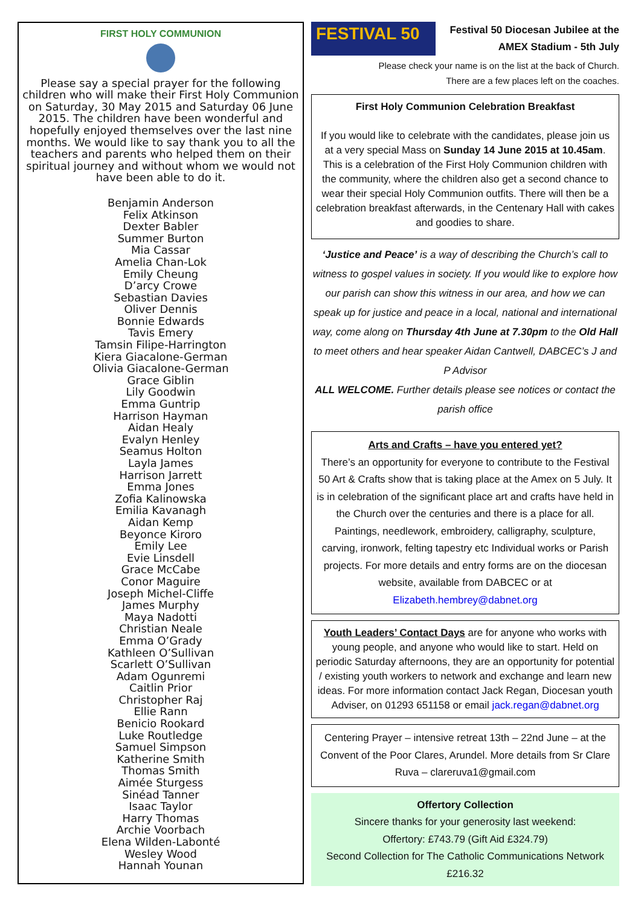FIRST HOLY COMMUNION
Please say a special prayer for the following children who will make their First Holy Communion on Saturday, 30 May 2015 and Saturday 06 June 2015. The children have been wonderful and hopefully enjoyed themselves over the last nine months. We would like to say thank you to all the teachers and parents who helped them on their spiritual journey and without whom we would not have been able to do it.
Benjamin Anderson
Felix Atkinson
Dexter Babler
Summer Burton
Mia Cassar
Amelia Chan-Lok
Emily Cheung
D’arcy Crowe
Sebastian Davies
Oliver Dennis
Bonnie Edwards
Tavis Emery
Tamsin Filipe-Harrington
Kiera Giacalone-German
Olivia Giacalone-German
Grace Giblin
Lily Goodwin
Emma Guntrip
Harrison Hayman
Aidan Healy
Evalyn Henley
Seamus Holton
Layla James
Harrison Jarrett
Emma Jones
Zofia Kalinowska
Emilia Kavanagh
Aidan Kemp
Beyonce Kiroro
Emily Lee
Evie Linsdell
Grace McCabe
Conor Maguire
Joseph Michel-Cliffe
James Murphy
Maya Nadotti
Christian Neale
Emma O’Grady
Kathleen O’Sullivan
Scarlett O’Sullivan
Adam Ogunremi
Caitlin Prior
Christopher Raj
Ellie Rann
Benicio Rookard
Luke Routledge
Samuel Simpson
Katherine Smith
Thomas Smith
Aimée Sturgess
Sinéad Tanner
Isaac Taylor
Harry Thomas
Archie Voorbach
Elena Wilden-Labonté
Wesley Wood
Hannah Younan
FESTIVAL 50
Festival 50 Diocesan Jubilee at the AMEX Stadium - 5th July
Please check your name is on the list at the back of Church.
There are a few places left on the coaches.
First Holy Communion Celebration Breakfast
If you would like to celebrate with the candidates, please join us at a very special Mass on Sunday 14 June 2015 at 10.45am. This is a celebration of the First Holy Communion children with the community, where the children also get a second chance to wear their special Holy Communion outfits. There will then be a celebration breakfast afterwards, in the Centenary Hall with cakes and goodies to share.
‘Justice and Peace’ is a way of describing the Church’s call to witness to gospel values in society. If you would like to explore how our parish can show this witness in our area, and how we can speak up for justice and peace in a local, national and international way, come along on Thursday 4th June at 7.30pm to the Old Hall to meet others and hear speaker Aidan Cantwell, DABCEC’s J and P Advisor
ALL WELCOME. Further details please see notices or contact the parish office
Arts and Crafts – have you entered yet?
There’s an opportunity for everyone to contribute to the Festival 50 Art & Crafts show that is taking place at the Amex on 5 July. It is in celebration of the significant place art and crafts have held in the Church over the centuries and there is a place for all. Paintings, needlework, embroidery, calligraphy, sculpture, carving, ironwork, felting tapestry etc Individual works or Parish projects. For more details and entry forms are on the diocesan website, available from DABCEC or at Elizabeth.hembrey@dabnet.org
Youth Leaders’ Contact Days are for anyone who works with young people, and anyone who would like to start. Held on periodic Saturday afternoons, they are an opportunity for potential / existing youth workers to network and exchange and learn new ideas. For more information contact Jack Regan, Diocesan youth Adviser, on 01293 651158 or email jack.regan@dabnet.org
Centering Prayer – intensive retreat 13th – 22nd June – at the Convent of the Poor Clares, Arundel. More details from Sr Clare Ruva – clareruva1@gmail.com
Offertory Collection
Sincere thanks for your generosity last weekend:
Offertory: £743.79 (Gift Aid £324.79)
Second Collection for The Catholic Communications Network £216.32